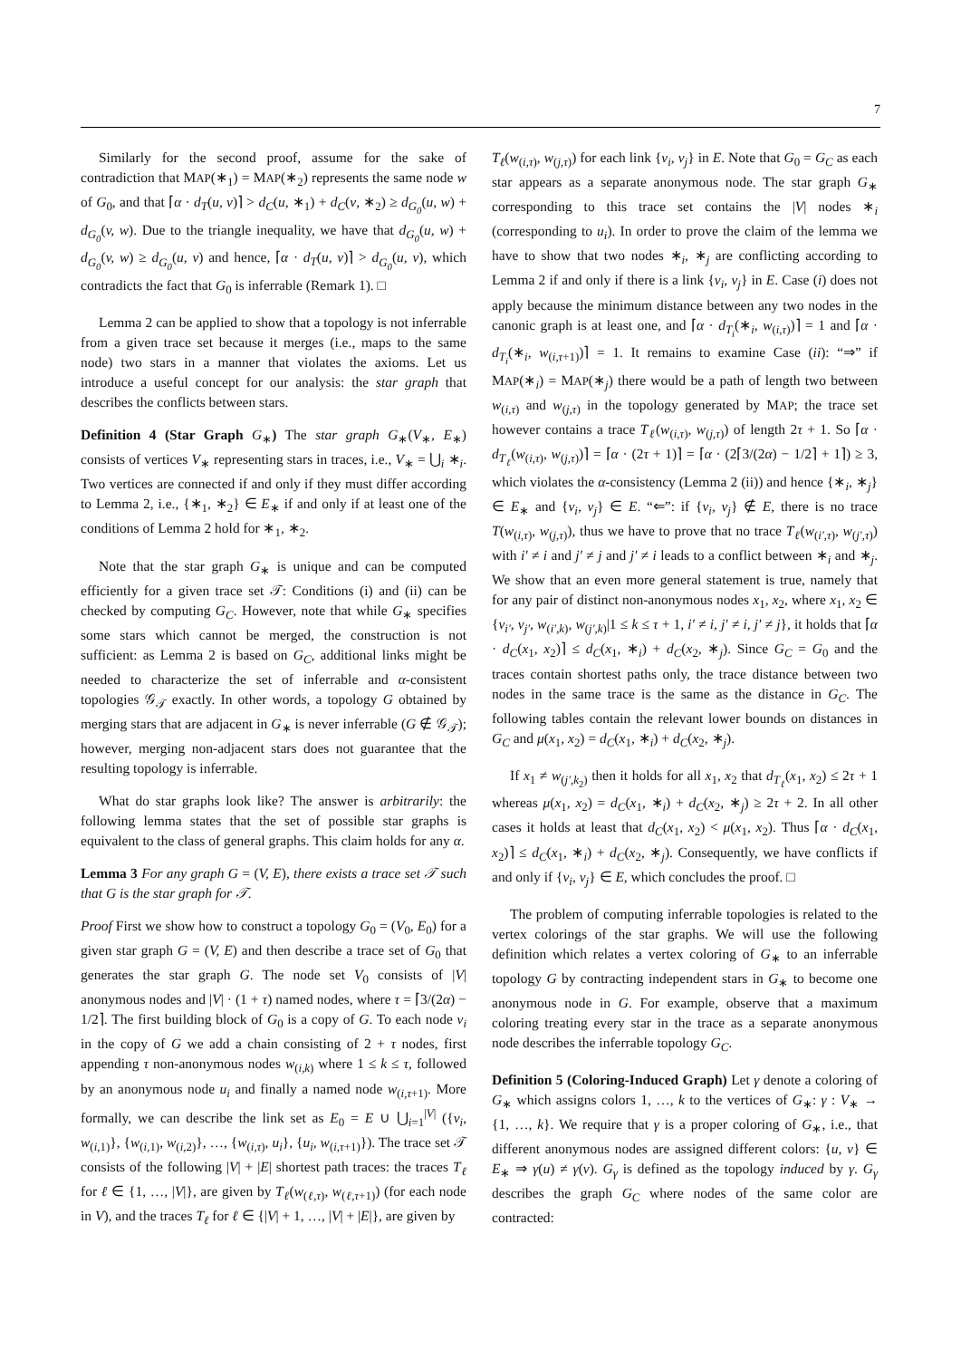7
Similarly for the second proof, assume for the sake of contradiction that MAP(∗<sub>1</sub>) = MAP(∗<sub>2</sub>) represents the same node w of G<sub>0</sub>, and that ⌈α · d<sub>T</sub>(u, v)⌉ > d<sub>C</sub>(u, ∗<sub>1</sub>) + d<sub>C</sub>(v, ∗<sub>2</sub>) ≥ d<sub>G<sub>0</sub></sub>(u, w) + d<sub>G<sub>0</sub></sub>(v, w). Due to the triangle inequality, we have that d<sub>G<sub>0</sub></sub>(u, w) + d<sub>G<sub>0</sub></sub>(v, w) ≥ d<sub>G<sub>0</sub></sub>(u, v) and hence, ⌈α · d<sub>T</sub>(u, v)⌉ > d<sub>G<sub>0</sub></sub>(u, v), which contradicts the fact that G<sub>0</sub> is inferrable (Remark 1). □
Lemma 2 can be applied to show that a topology is not inferrable from a given trace set because it merges (i.e., maps to the same node) two stars in a manner that violates the axioms. Let us introduce a useful concept for our analysis: the star graph that describes the conflicts between stars.
Definition 4 (Star Graph G<sub>∗</sub>) The star graph G<sub>∗</sub>(V<sub>∗</sub>, E<sub>∗</sub>) consists of vertices V<sub>∗</sub> representing stars in traces, i.e., V<sub>∗</sub> = ⋃<sub>i</sub> ∗<sub>i</sub>. Two vertices are connected if and only if they must differ according to Lemma 2, i.e., {∗<sub>1</sub>, ∗<sub>2</sub>} ∈ E<sub>∗</sub> if and only if at least one of the conditions of Lemma 2 hold for ∗<sub>1</sub>, ∗<sub>2</sub>.
Note that the star graph G<sub>∗</sub> is unique and can be computed efficiently for a given trace set 𝒯: Conditions (i) and (ii) can be checked by computing G<sub>C</sub>. However, note that while G<sub>∗</sub> specifies some stars which cannot be merged, the construction is not sufficient: as Lemma 2 is based on G<sub>C</sub>, additional links might be needed to characterize the set of inferrable and α-consistent topologies 𝒢<sub>𝒯</sub> exactly. In other words, a topology G obtained by merging stars that are adjacent in G<sub>∗</sub> is never inferrable (G ∉ 𝒢<sub>𝒯</sub>); however, merging non-adjacent stars does not guarantee that the resulting topology is inferrable.
What do star graphs look like? The answer is arbitrarily: the following lemma states that the set of possible star graphs is equivalent to the class of general graphs. This claim holds for any α.
Lemma 3 For any graph G = (V, E), there exists a trace set 𝒯 such that G is the star graph for 𝒯.
Proof First we show how to construct a topology G<sub>0</sub> = (V<sub>0</sub>, E<sub>0</sub>) for a given star graph G = (V, E) and then describe a trace set of G<sub>0</sub> that generates the star graph G. The node set V<sub>0</sub> consists of |V| anonymous nodes and |V| · (1 + τ) named nodes, where τ = ⌈3/(2α) − 1/2⌉. The first building block of G<sub>0</sub> is a copy of G. To each node v<sub>i</sub> in the copy of G we add a chain consisting of 2 + τ nodes, first appending τ non-anonymous nodes w<sub>(i,k)</sub> where 1 ≤ k ≤ τ, followed by an anonymous node u<sub>i</sub> and finally a named node w<sub>(i,τ+1)</sub>. More formally, we can describe the link set as E<sub>0</sub> = E ∪ ⋃<sub>i=1</sub><sup>|V|</sup> ({v<sub>i</sub>, w<sub>(i,1)</sub>}, {w<sub>(i,1)</sub>, w<sub>(i,2)</sub>}, …, {w<sub>(i,τ)</sub>, u<sub>i</sub>}, {u<sub>i</sub>, w<sub>(i,τ+1)</sub>}). The trace set 𝒯 consists of the following |V| + |E| shortest path traces: the traces T<sub>ℓ</sub> for ℓ ∈ {1, …, |V|}, are given by T<sub>ℓ</sub>(w<sub>(ℓ,τ)</sub>, w<sub>(ℓ,τ+1)</sub>) (for each node in V), and the traces T<sub>ℓ</sub> for ℓ ∈ {|V| + 1, …, |V| + |E|}, are given by
T<sub>ℓ</sub>(w<sub>(i,τ)</sub>, w<sub>(j,τ)</sub>) for each link {v<sub>i</sub>, v<sub>j</sub>} in E. Note that G<sub>0</sub> = G<sub>C</sub> as each star appears as a separate anonymous node. The star graph G<sub>∗</sub> corresponding to this trace set contains the |V| nodes ∗<sub>i</sub> (corresponding to u<sub>i</sub>). In order to prove the claim of the lemma we have to show that two nodes ∗<sub>i</sub>, ∗<sub>j</sub> are conflicting according to Lemma 2 if and only if there is a link {v<sub>i</sub>, v<sub>j</sub>} in E. Case (i) does not apply because the minimum distance between any two nodes in the canonic graph is at least one, and ⌈α · d<sub>T<sub>i</sub></sub>(∗<sub>i</sub>, w<sub>(i,τ)</sub>)⌉ = 1 and ⌈α · d<sub>T<sub>i</sub></sub>(∗<sub>i</sub>, w<sub>(i,τ+1)</sub>)⌉ = 1. It remains to examine Case (ii): “⇒” if MAP(∗<sub>i</sub>) = MAP(∗<sub>j</sub>) there would be a path of length two between w<sub>(i,τ)</sub> and w<sub>(j,τ)</sub> in the topology generated by MAP; the trace set however contains a trace T<sub>ℓ</sub>(w<sub>(i,τ)</sub>, w<sub>(j,τ)</sub>) of length 2τ + 1. So ⌈α · d<sub>T<sub>ℓ</sub></sub>(w<sub>(i,τ)</sub>, w<sub>(j,τ)</sub>)⌉ = ⌈α · (2τ + 1)⌉ = ⌈α · (2⌈3/(2α) − 1/2⌉ + 1⌉) ≥ 3, which violates the α-consistency (Lemma 2 (ii)) and hence {∗<sub>i</sub>, ∗<sub>j</sub>} ∈ E<sub>∗</sub> and {v<sub>i</sub>, v<sub>j</sub>} ∈ E. “⇐”: if {v<sub>i</sub>, v<sub>j</sub>} ∉ E, there is no trace T(w<sub>(i,τ)</sub>, w<sub>(j,τ)</sub>), thus we have to prove that no trace T<sub>ℓ</sub>(w<sub>(i′,τ)</sub>, w<sub>(j′,τ)</sub>) with i′ ≠ i and j′ ≠ j and j′ ≠ i leads to a conflict between ∗<sub>i</sub> and ∗<sub>j</sub>. We show that an even more general statement is true, namely that for any pair of distinct non-anonymous nodes x<sub>1</sub>, x<sub>2</sub>, where x<sub>1</sub>, x<sub>2</sub> ∈ {v<sub>i′</sub>, v<sub>j′</sub>, w<sub>(i′,k)</sub>, w<sub>(j′,k)</sub>|1 ≤ k ≤ τ + 1, i′ ≠ i, j′ ≠ i, j′ ≠ j}, it holds that ⌈α · d<sub>C</sub>(x<sub>1</sub>, x<sub>2</sub>)⌉ ≤ d<sub>C</sub>(x<sub>1</sub>, ∗<sub>i</sub>) + d<sub>C</sub>(x<sub>2</sub>, ∗<sub>j</sub>). Since G<sub>C</sub> = G<sub>0</sub> and the traces contain shortest paths only, the trace distance between two nodes in the same trace is the same as the distance in G<sub>C</sub>. The following tables contain the relevant lower bounds on distances in G<sub>C</sub> and μ(x<sub>1</sub>, x<sub>2</sub>) = d<sub>C</sub>(x<sub>1</sub>, ∗<sub>i</sub>) + d<sub>C</sub>(x<sub>2</sub>, ∗<sub>j</sub>).
If x<sub>1</sub> ≠ w<sub>(j′,k<sub>2</sub>)</sub> then it holds for all x<sub>1</sub>, x<sub>2</sub> that d<sub>T<sub>ℓ</sub></sub>(x<sub>1</sub>, x<sub>2</sub>) ≤ 2τ + 1 whereas μ(x<sub>1</sub>, x<sub>2</sub>) = d<sub>C</sub>(x<sub>1</sub>, ∗<sub>i</sub>) + d<sub>C</sub>(x<sub>2</sub>, ∗<sub>j</sub>) ≥ 2τ + 2. In all other cases it holds at least that d<sub>C</sub>(x<sub>1</sub>, x<sub>2</sub>) < μ(x<sub>1</sub>, x<sub>2</sub>). Thus ⌈α · d<sub>C</sub>(x<sub>1</sub>, x<sub>2</sub>)⌉ ≤ d<sub>C</sub>(x<sub>1</sub>, ∗<sub>i</sub>) + d<sub>C</sub>(x<sub>2</sub>, ∗<sub>j</sub>). Consequently, we have conflicts if and only if {v<sub>i</sub>, v<sub>j</sub>} ∈ E, which concludes the proof. □
The problem of computing inferrable topologies is related to the vertex colorings of the star graphs. We will use the following definition which relates a vertex coloring of G<sub>∗</sub> to an inferrable topology G by contracting independent stars in G<sub>∗</sub> to become one anonymous node in G. For example, observe that a maximum coloring treating every star in the trace as a separate anonymous node describes the inferrable topology G<sub>C</sub>.
Definition 5 (Coloring-Induced Graph) Let γ denote a coloring of G<sub>∗</sub> which assigns colors 1, …, k to the vertices of G<sub>∗</sub>: γ : V<sub>∗</sub> → {1, …, k}. We require that γ is a proper coloring of G<sub>∗</sub>, i.e., that different anonymous nodes are assigned different colors: {u, v} ∈ E<sub>∗</sub> ⇒ γ(u) ≠ γ(v). G<sub>γ</sub> is defined as the topology induced by γ. G<sub>γ</sub> describes the graph G<sub>C</sub> where nodes of the same color are contracted: